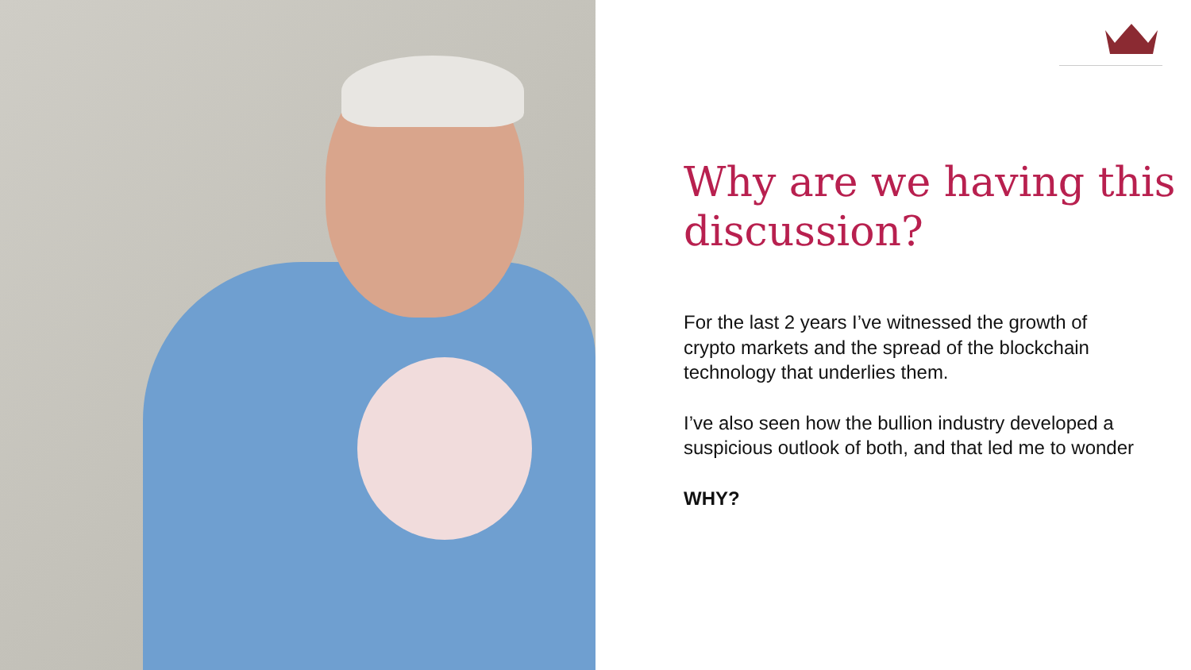Why are we having this discussion?
For the last 2 years I’ve witnessed the growth of crypto markets and the spread of the blockchain technology that underlies them.
I’ve also seen how the bullion industry developed a suspicious outlook of both, and that led me to wonder
WHY?